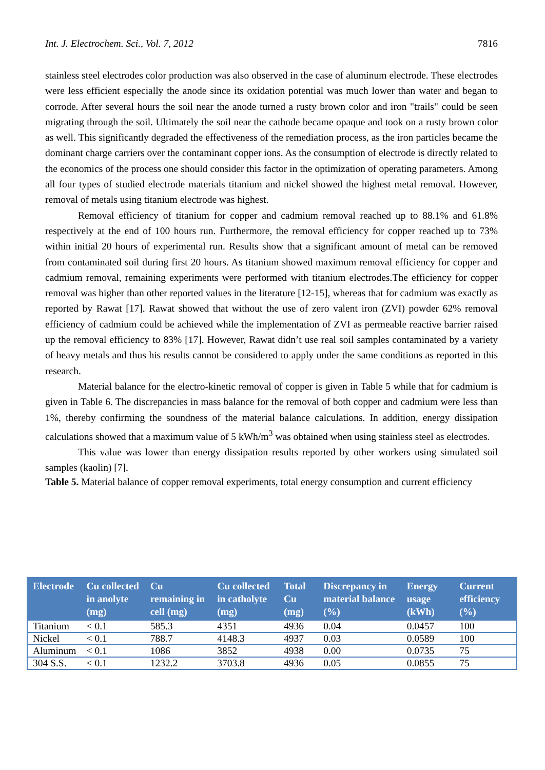Int. J. Electrochem. Sci., Vol. 7, 2012 7816
stainless steel electrodes color production was also observed in the case of aluminum electrode. These electrodes were less efficient especially the anode since its oxidation potential was much lower than water and began to corrode. After several hours the soil near the anode turned a rusty brown color and iron "trails" could be seen migrating through the soil. Ultimately the soil near the cathode became opaque and took on a rusty brown color as well. This significantly degraded the effectiveness of the remediation process, as the iron particles became the dominant charge carriers over the contaminant copper ions. As the consumption of electrode is directly related to the economics of the process one should consider this factor in the optimization of operating parameters. Among all four types of studied electrode materials titanium and nickel showed the highest metal removal. However, removal of metals using titanium electrode was highest.
Removal efficiency of titanium for copper and cadmium removal reached up to 88.1% and 61.8% respectively at the end of 100 hours run. Furthermore, the removal efficiency for copper reached up to 73% within initial 20 hours of experimental run. Results show that a significant amount of metal can be removed from contaminated soil during first 20 hours. As titanium showed maximum removal efficiency for copper and cadmium removal, remaining experiments were performed with titanium electrodes.The efficiency for copper removal was higher than other reported values in the literature [12-15], whereas that for cadmium was exactly as reported by Rawat [17]. Rawat showed that without the use of zero valent iron (ZVI) powder 62% removal efficiency of cadmium could be achieved while the implementation of ZVI as permeable reactive barrier raised up the removal efficiency to 83% [17]. However, Rawat didn’t use real soil samples contaminated by a variety of heavy metals and thus his results cannot be considered to apply under the same conditions as reported in this research.
Material balance for the electro-kinetic removal of copper is given in Table 5 while that for cadmium is given in Table 6. The discrepancies in mass balance for the removal of both copper and cadmium were less than 1%, thereby confirming the soundness of the material balance calculations. In addition, energy dissipation calculations showed that a maximum value of 5 kWh/m<sup>3</sup> was obtained when using stainless steel as electrodes.
This value was lower than energy dissipation results reported by other workers using simulated soil samples (kaolin) [7].
Table 5. Material balance of copper removal experiments, total energy consumption and current efficiency
| Electrode | Cu collected in anolyte (mg) | Cu remaining in cell (mg) | Cu collected in catholyte (mg) | Total Cu (mg) | Discrepancy in material balance (%) | Energy usage (kWh) | Current efficiency (%) |
| --- | --- | --- | --- | --- | --- | --- | --- |
| Titanium | < 0.1 | 585.3 | 4351 | 4936 | 0.04 | 0.0457 | 100 |
| Nickel | < 0.1 | 788.7 | 4148.3 | 4937 | 0.03 | 0.0589 | 100 |
| Aluminum | < 0.1 | 1086 | 3852 | 4938 | 0.00 | 0.0735 | 75 |
| 304 S.S. | < 0.1 | 1232.2 | 3703.8 | 4936 | 0.05 | 0.0855 | 75 |